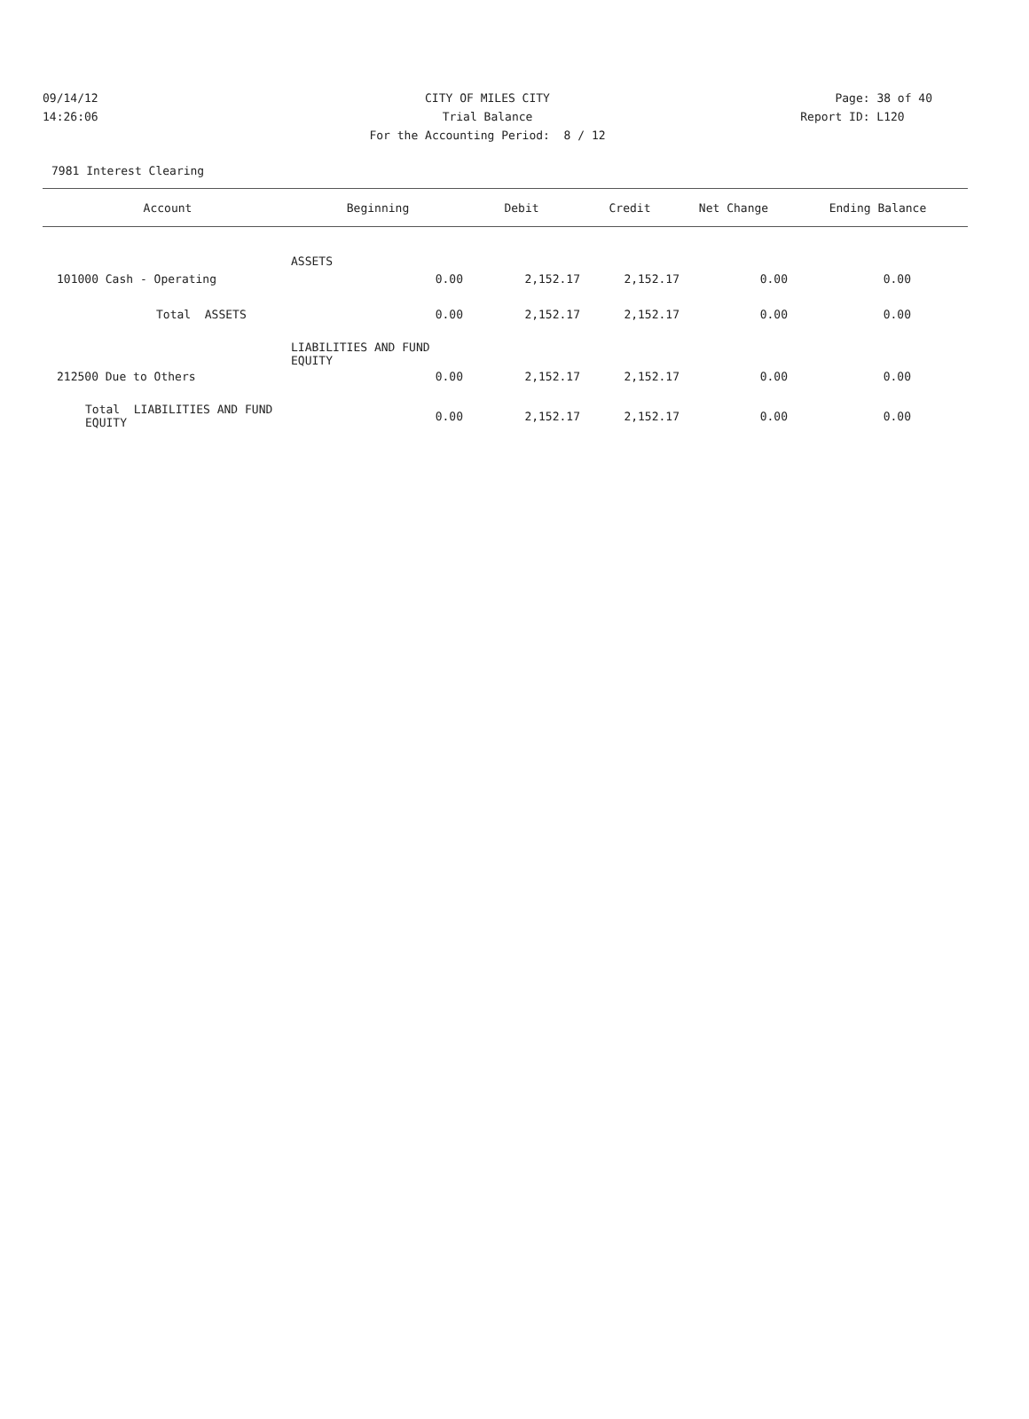09/14/12 CITY OF MILES CITY Page: 38 of 40
14:26:06 Trial Balance Report ID: L120
For the Accounting Period: 8 / 12
7981 Interest Clearing
| Account | Beginning | Debit | Credit | Net Change | Ending Balance |
| --- | --- | --- | --- | --- | --- |
| ASSETS | | | | | |
| 101000 Cash - Operating | 0.00 | 2,152.17 | 2,152.17 | 0.00 | 0.00 |
| Total ASSETS | 0.00 | 2,152.17 | 2,152.17 | 0.00 | 0.00 |
| LIABILITIES AND FUND EQUITY | | | | | |
| 212500 Due to Others | 0.00 | 2,152.17 | 2,152.17 | 0.00 | 0.00 |
| Total LIABILITIES AND FUND EQUITY | 0.00 | 2,152.17 | 2,152.17 | 0.00 | 0.00 |